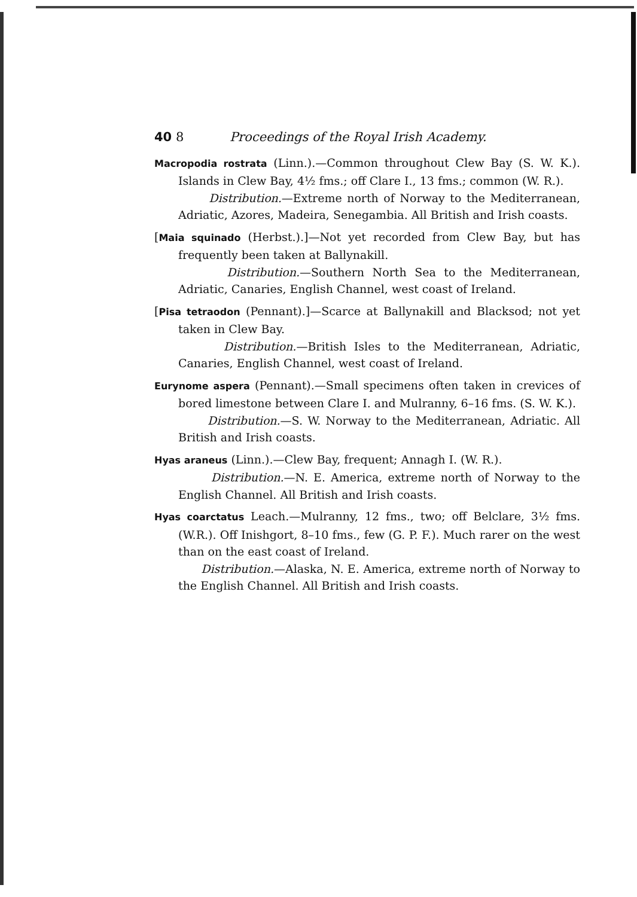40 8 Proceedings of the Royal Irish Academy.
Macropodia rostrata (Linn.).—Common throughout Clew Bay (S. W. K.). Islands in Clew Bay, 4½ fms.; off Clare I., 13 fms.; common (W. R.).
Distribution.—Extreme north of Norway to the Mediterranean, Adriatic, Azores, Madeira, Senegambia. All British and Irish coasts.
[Maia squinado (Herbst.).]—Not yet recorded from Clew Bay, but has frequently been taken at Ballynakill.
Distribution.—Southern North Sea to the Mediterranean, Adriatic, Canaries, English Channel, west coast of Ireland.
[Pisa tetraodon (Pennant).]—Scarce at Ballynakill and Blacksod; not yet taken in Clew Bay.
Distribution.—British Isles to the Mediterranean, Adriatic, Canaries, English Channel, west coast of Ireland.
Eurynome aspera (Pennant).—Small specimens often taken in crevices of bored limestone between Clare I. and Mulranny, 6–16 fms. (S. W. K.).
Distribution.—S. W. Norway to the Mediterranean, Adriatic. All British and Irish coasts.
Hyas araneus (Linn.).—Clew Bay, frequent; Annagh I. (W. R.).
Distribution.—N. E. America, extreme north of Norway to the English Channel. All British and Irish coasts.
Hyas coarctatus Leach.—Mulranny, 12 fms., two; off Belclare, 3½ fms. (W.R.). Off Inishgort, 8–10 fms., few (G. P. F.). Much rarer on the west than on the east coast of Ireland.
Distribution.—Alaska, N. E. America, extreme north of Norway to the English Channel. All British and Irish coasts.